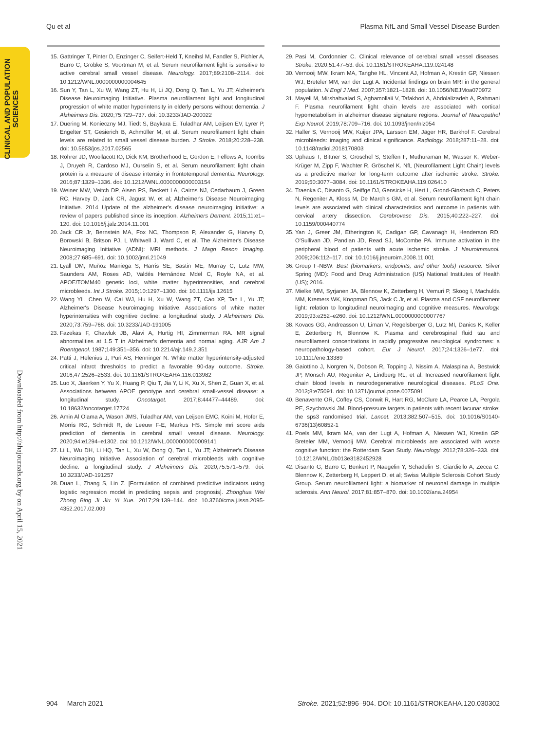Qu et al Plasma NfL and Small Vessel Disease Burden
CLINICAL AND POPULATION
SCIENCES
Downloaded from http://ahajournals.org by on April 15, 2021
15. Gattringer T, Pinter D, Enzinger C, Seifert-Held T, Kneihsl M, Fandler S, Pichler A, Barro C, Gröbke S, Voortman M, et al. Serum neurofilament light is sensitive to active cerebral small vessel disease. Neurology. 2017;89:2108–2114. doi: 10.1212/WNL.0000000000004645
16. Sun Y, Tan L, Xu W, Wang ZT, Hu H, Li JQ, Dong Q, Tan L, Yu JT; Alzheimer's Disease Neuroimaging Initiative. Plasma neurofilament light and longitudinal progression of white matter hyperintensity in elderly persons without dementia. J Alzheimers Dis. 2020;75:729–737. doi: 10.3233/JAD-200022
17. Duering M, Konieczny MJ, Tiedt S, Baykara E, Tuladhar AM, Leijsen EV, Lyrer P, Engelter ST, Gesierich B, Achmüller M, et al. Serum neurofilament light chain levels are related to small vessel disease burden. J Stroke. 2018;20:228–238. doi: 10.5853/jos.2017.02565
18. Rohrer JD, Woollacott IO, Dick KM, Brotherhood E, Gordon E, Fellows A, Toombs J, Druyeh R, Cardoso MJ, Ourselin S, et al. Serum neurofilament light chain protein is a measure of disease intensity in frontotemporal dementia. Neurology. 2016;87:1329–1336. doi: 10.1212/WNL.0000000000003154
19. Weiner MW, Veitch DP, Aisen PS, Beckett LA, Cairns NJ, Cedarbaum J, Green RC, Harvey D, Jack CR, Jagust W, et al; Alzheimer's Disease Neuroimaging Initiative. 2014 Update of the alzheimer's disease neuroimaging initiative: a review of papers published since its inception. Alzheimers Dement. 2015;11:e1–120. doi: 10.1016/j.jalz.2014.11.001
20. Jack CR Jr, Bernstein MA, Fox NC, Thompson P, Alexander G, Harvey D, Borowski B, Britson PJ, L Whitwell J, Ward C, et al. The Alzheimer's Disease Neuroimaging Initiative (ADNI): MRI methods. J Magn Reson Imaging. 2008;27:685–691. doi: 10.1002/jmri.21049
21. Lyall DM, Muñoz Maniega S, Harris SE, Bastin ME, Murray C, Lutz MW, Saunders AM, Roses AD, Valdés Hernández Mdel C, Royle NA, et al. APOE/TOMM40 genetic loci, white matter hyperintensities, and cerebral microbleeds. Int J Stroke. 2015;10:1297–1300. doi: 10.1111/ijs.12615
22. Wang YL, Chen W, Cai WJ, Hu H, Xu W, Wang ZT, Cao XP, Tan L, Yu JT; Alzheimer's Disease Neuroimaging Initiative. Associations of white matter hyperintensities with cognitive decline: a longitudinal study. J Alzheimers Dis. 2020;73:759–768. doi: 10.3233/JAD-191005
23. Fazekas F, Chawluk JB, Alavi A, Hurtig HI, Zimmerman RA. MR signal abnormalities at 1.5 T in Alzheimer's dementia and normal aging. AJR Am J Roentgenol. 1987;149:351–356. doi: 10.2214/ajr.149.2.351
24. Patti J, Helenius J, Puri AS, Henninger N. White matter hyperintensity-adjusted critical infarct thresholds to predict a favorable 90-day outcome. Stroke. 2016;47:2526–2533. doi: 10.1161/STROKEAHA.116.013982
25. Luo X, Jiaerken Y, Yu X, Huang P, Qiu T, Jia Y, Li K, Xu X, Shen Z, Guan X, et al. Associations between APOE genotype and cerebral small-vessel disease: a longitudinal study. Oncotarget. 2017;8:44477–44489. doi: 10.18632/oncotarget.17724
26. Amin Al Olama A, Wason JMS, Tuladhar AM, van Leijsen EMC, Koini M, Hofer E, Morris RG, Schmidt R, de Leeuw F-E, Markus HS. Simple mri score aids prediction of dementia in cerebral small vessel disease. Neurology. 2020;94:e1294–e1302. doi: 10.1212/WNL.0000000000009141
27. Li L, Wu DH, Li HQ, Tan L, Xu W, Dong Q, Tan L, Yu JT; Alzheimer's Disease Neuroimaging Initiative. Association of cerebral microbleeds with cognitive decline: a longitudinal study. J Alzheimers Dis. 2020;75:571–579. doi: 10.3233/JAD-191257
28. Duan L, Zhang S, Lin Z. [Formulation of combined predictive indicators using logistic regression model in predicting sepsis and prognosis]. Zhonghua Wei Zhong Bing Ji Jiu Yi Xue. 2017;29:139–144. doi: 10.3760/cma.j.issn.2095-4352.2017.02.009
29. Pasi M, Cordonnier C. Clinical relevance of cerebral small vessel diseases. Stroke. 2020;51:47–53. doi: 10.1161/STROKEAHA.119.024148
30. Vernooij MW, Ikram MA, Tanghe HL, Vincent AJ, Hofman A, Krestin GP, Niessen WJ, Breteler MM, van der Lugt A. Incidental findings on brain MRI in the general population. N Engl J Med. 2007;357:1821–1828. doi: 10.1056/NEJMoa070972
31. Mayeli M, Mirshahvalad S, Aghamollaii V, Tafakhori A, Abdolalizadeh A, Rahmani F. Plasma neurofilament light chain levels are associated with cortical hypometabolism in alzheimer disease signature regions. Journal of Neuropathol Exp Neurol. 2019;78:709–716. doi: 10.1093/jnen/nlz054
32. Haller S, Vernooij MW, Kuijer JPA, Larsson EM, Jäger HR, Barkhof F. Cerebral microbleeds: imaging and clinical significance. Radiology. 2018;287:11–28. doi: 10.1148/radiol.2018170803
33. Uphaus T, Bittner S, Gröschel S, Steffen F, Muthuraman M, Wasser K, Weber-Krüger M, Zipp F, Wachter R, Gröschel K. NfL (Neurofilament Light Chain) levels as a predictive marker for long-term outcome after ischemic stroke. Stroke. 2019;50:3077–3084. doi: 10.1161/STROKEAHA.119.026410
34. Traenka C, Disanto G, Seiffge DJ, Gensicke H, Hert L, Grond-Ginsbach C, Peters N, Regeniter A, Kloss M, De Marchis GM, et al. Serum neurofilament light chain levels are associated with clinical characteristics and outcome in patients with cervical artery dissection. Cerebrovasc Dis. 2015;40:222–227. doi: 10.1159/000440774
35. Yan J, Greer JM, Etherington K, Cadigan GP, Cavanagh H, Henderson RD, O'Sullivan JD, Pandian JD, Read SJ, McCombe PA. Immune activation in the peripheral blood of patients with acute ischemic stroke. J Neuroimmunol. 2009;206:112–117. doi: 10.1016/j.jneuroim.2008.11.001
36. Group F-NBW. Best (biomarkers, endpoints, and other tools) resource. Silver Spring (MD): Food and Drug Administration (US) National Institutes of Health (US); 2016.
37. Mielke MM, Syrjanen JA, Blennow K, Zetterberg H, Vemuri P, Skoog I, Machulda MM, Kremers WK, Knopman DS, Jack C Jr, et al. Plasma and CSF neurofilament light: relation to longitudinal neuroimaging and cognitive measures. Neurology. 2019;93:e252–e260. doi: 10.1212/WNL.0000000000007767
38. Kovacs GG, Andreasson U, Liman V, Regelsberger G, Lutz MI, Danics K, Keller E, Zetterberg H, Blennow K. Plasma and cerebrospinal fluid tau and neurofilament concentrations in rapidly progressive neurological syndromes: a neuropathology-based cohort. Eur J Neurol. 2017;24:1326–1e77. doi: 10.1111/ene.13389
39. Gaiottino J, Norgren N, Dobson R, Topping J, Nissim A, Malaspina A, Bestwick JP, Monsch AU, Regeniter A, Lindberg RL, et al. Increased neurofilament light chain blood levels in neurodegenerative neurological diseases. PLoS One. 2013;8:e75091. doi: 10.1371/journal.pone.0075091
40. Benavente OR, Coffey CS, Conwit R, Hart RG, McClure LA, Pearce LA, Pergola PE, Szychowski JM. Blood-pressure targets in patients with recent lacunar stroke: the sps3 randomised trial. Lancet. 2013;382:507–515. doi: 10.1016/S0140-6736(13)60852-1
41. Poels MM, Ikram MA, van der Lugt A, Hofman A, Niessen WJ, Krestin GP, Breteler MM, Vernooij MW. Cerebral microbleeds are associated with worse cognitive function: the Rotterdam Scan Study. Neurology. 2012;78:326–333. doi: 10.1212/WNL.0b013e3182452928
42. Disanto G, Barro C, Benkert P, Naegelin Y, Schädelin S, Giardiello A, Zecca C, Blennow K, Zetterberg H, Leppert D, et al; Swiss Multiple Sclerosis Cohort Study Group. Serum neurofilament light: a biomarker of neuronal damage in multiple sclerosis. Ann Neurol. 2017;81:857–870. doi: 10.1002/ana.24954
904 March 2021 Stroke. 2021;52:896–904. DOI: 10.1161/STROKEAHA.120.030302